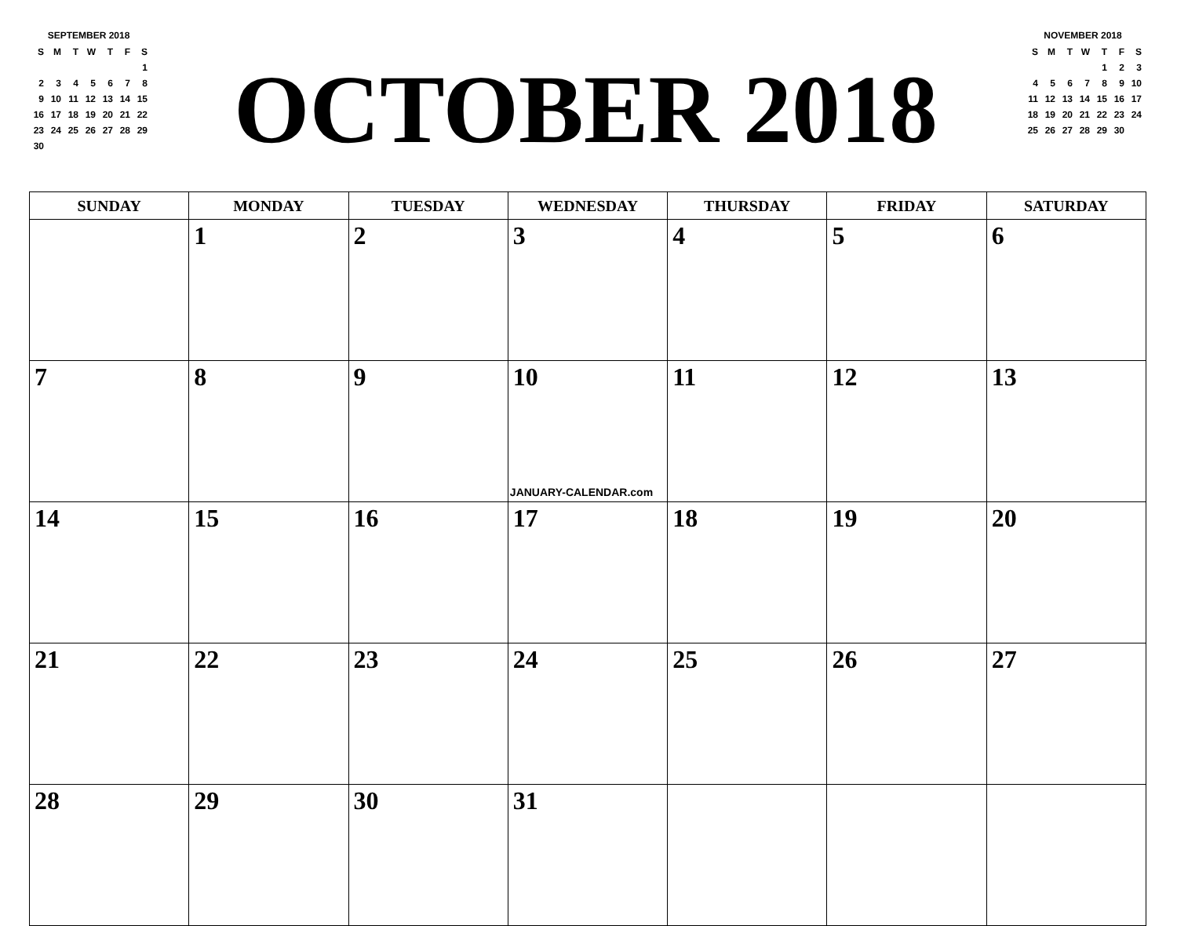SEPTEMBER 2018
| S | M | T | W | T | F | S |
| | | | | | | 1 |
| 2 | 3 | 4 | 5 | 6 | 7 | 8 |
| 9 | 10 | 11 | 12 | 13 | 14 | 15 |
| 16 | 17 | 18 | 19 | 20 | 21 | 22 |
| 23 | 24 | 25 | 26 | 27 | 28 | 29 |
| 30 | | | | | | |
OCTOBER 2018
NOVEMBER 2018
| S | M | T | W | T | F | S |
| | | | | 1 | 2 | 3 |
| 4 | 5 | 6 | 7 | 8 | 9 | 10 |
| 11 | 12 | 13 | 14 | 15 | 16 | 17 |
| 18 | 19 | 20 | 21 | 22 | 23 | 24 |
| 25 | 26 | 27 | 28 | 29 | 30 | |
| SUNDAY | MONDAY | TUESDAY | WEDNESDAY | THURSDAY | FRIDAY | SATURDAY |
| --- | --- | --- | --- | --- | --- | --- |
| | 1 | 2 | 3 | 4 | 5 | 6 |
| 7 | 8 | 9 | 10 JANUARY-CALENDAR.com | 11 | 12 | 13 |
| 14 | 15 | 16 | 17 | 18 | 19 | 20 |
| 21 | 22 | 23 | 24 | 25 | 26 | 27 |
| 28 | 29 | 30 | 31 | | | |